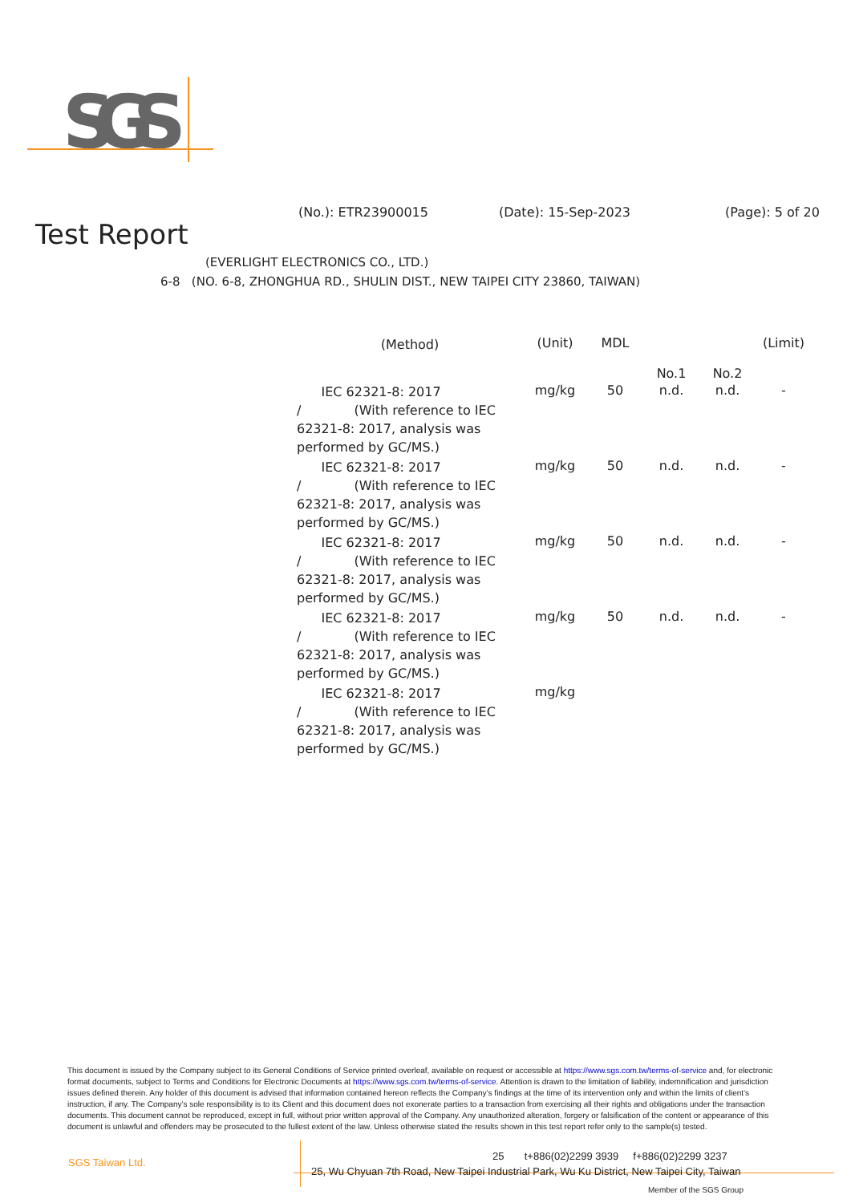SGS
(No.): ETR23900015 (Date): 15-Sep-2023 (Page): 5 of 20
Test Report
(EVERLIGHT ELECTRONICS CO., LTD.)
6-8 (NO. 6-8, ZHONGHUA RD., SHULIN DIST., NEW TAIPEI CITY 23860, TAIWAN)
| (Method) | (Unit) | MDL | No.1 | No.2 | (Limit) |
| --- | --- | --- | --- | --- | --- |
| IEC 62321-8: 2017 / (With reference to IEC 62321-8: 2017, analysis was performed by GC/MS.) | mg/kg | 50 | n.d. | n.d. | - |
| IEC 62321-8: 2017 / (With reference to IEC 62321-8: 2017, analysis was performed by GC/MS.) | mg/kg | 50 | n.d. | n.d. | - |
| IEC 62321-8: 2017 / (With reference to IEC 62321-8: 2017, analysis was performed by GC/MS.) | mg/kg | 50 | n.d. | n.d. | - |
| IEC 62321-8: 2017 / (With reference to IEC 62321-8: 2017, analysis was performed by GC/MS.) | mg/kg | 50 | n.d. | n.d. | - |
| IEC 62321-8: 2017 / (With reference to IEC 62321-8: 2017, analysis was performed by GC/MS.) | mg/kg | | | | |
This document is issued by the Company subject to its General Conditions of Service printed overleaf, available on request or accessible at https://www.sgs.com.tw/terms-of-service and, for electronic format documents, subject to Terms and Conditions for Electronic Documents at https://www.sgs.com.tw/terms-of-service. Attention is drawn to the limitation of liability, indemnification and jurisdiction issues defined therein. Any holder of this document is advised that information contained hereon reflects the Company’s findings at the time of its intervention only and within the limits of client’s instruction, if any. The Company’s sole responsibility is to its Client and this document does not exonerate parties to a transaction from exercising all their rights and obligations under the transaction documents. This document cannot be reproduced, except in full, without prior written approval of the Company. Any unauthorized alteration, forgery or falsification of the content or appearance of this document is unlawful and offenders may be prosecuted to the fullest extent of the law. Unless otherwise stated the results shown in this test report refer only to the sample(s) tested.
SGS Taiwan Ltd.
25 t+886(02)2299 3939 f+886(02)2299 3237
25, Wu Chyuan 7th Road, New Taipei Industrial Park, Wu Ku District, New Taipei City, Taiwan
Member of the SGS Group